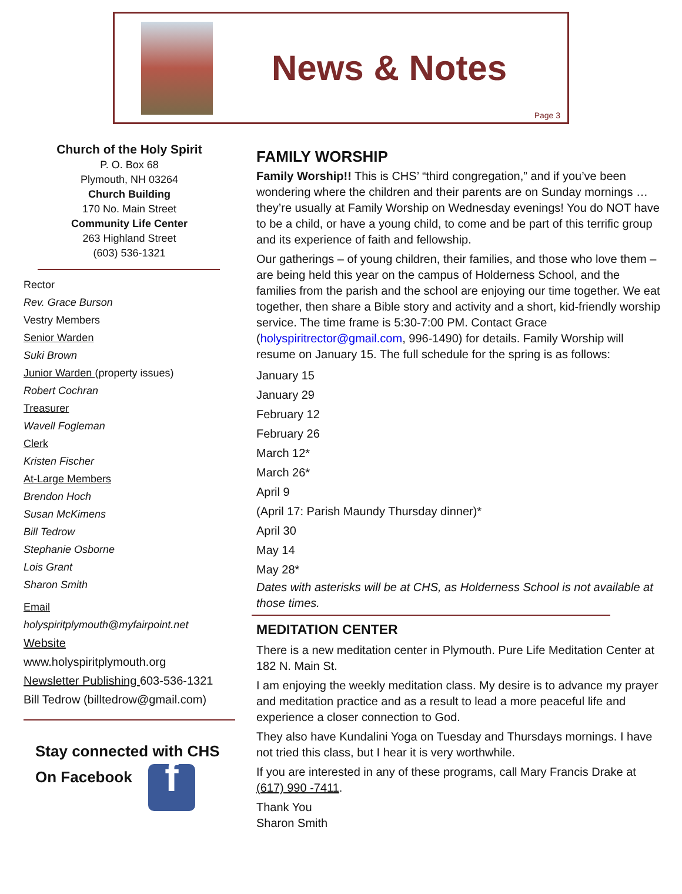News & Notes
Page 3
Church of the Holy Spirit
P. O. Box 68
Plymouth, NH 03264
Church Building
170 No. Main Street
Community Life Center
263 Highland Street
(603) 536-1321
Rector
Rev. Grace Burson
Vestry Members
Senior Warden
Suki Brown
Junior Warden (property issues)
Robert Cochran
Treasurer
Wavell Fogleman
Clerk
Kristen Fischer
At-Large Members
Brendon Hoch
Susan McKimens
Bill Tedrow
Stephanie Osborne
Lois Grant
Sharon Smith
Email
holyspiritplymouth@myfairpoint.net
Website
www.holyspiritplymouth.org
Newsletter Publishing 603-536-1321
Bill Tedrow (billtedrow@gmail.com)
Stay connected with CHS
On Facebook f
FAMILY WORSHIP
Family Worship!! This is CHS’ “third congregation,” and if you’ve been wondering where the children and their parents are on Sunday mornings … they’re usually at Family Worship on Wednesday evenings! You do NOT have to be a child, or have a young child, to come and be part of this terrific group and its experience of faith and fellowship.
Our gatherings – of young children, their families, and those who love them – are being held this year on the campus of Holderness School, and the families from the parish and the school are enjoying our time together. We eat together, then share a Bible story and activity and a short, kid-friendly worship service. The time frame is 5:30-7:00 PM. Contact Grace (holyspiritrector@gmail.com, 996-1490) for details. Family Worship will resume on January 15. The full schedule for the spring is as follows:
January 15
January 29
February 12
February 26
March 12*
March 26*
April 9
(April 17: Parish Maundy Thursday dinner)*
April 30
May 14
May 28*
Dates with asterisks will be at CHS, as Holderness School is not available at those times.
MEDITATION CENTER
There is a new meditation center in Plymouth. Pure Life Meditation Center at 182 N. Main St.
I am enjoying the weekly meditation class. My desire is to advance my prayer and meditation practice and as a result to lead a more peaceful life and experience a closer connection to God.
They also have Kundalini Yoga on Tuesday and Thursdays mornings. I have not tried this class, but I hear it is very worthwhile.
If you are interested in any of these programs, call Mary Francis Drake at (617) 990 -7411.
Thank You
Sharon Smith